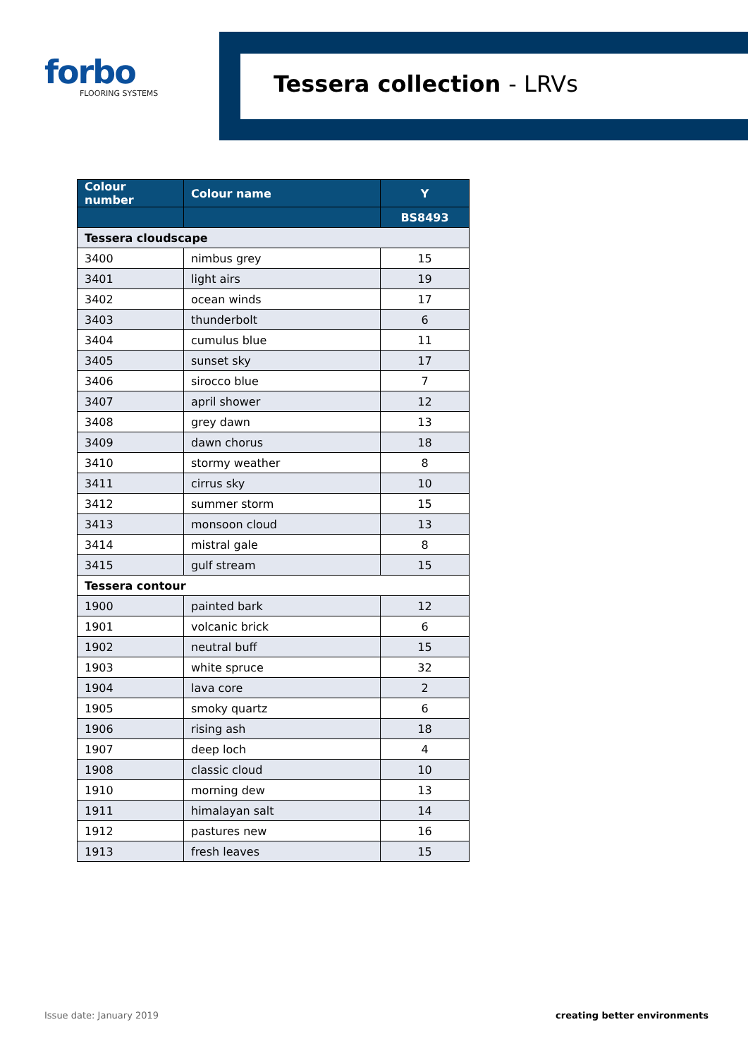forbo
FLOORING SYSTEMS
Tessera collection - LRVs
| Colour number | Colour name | Y |
| --- | --- | --- |
| | | BS8493 |
| Tessera cloudscape | | |
| 3400 | nimbus grey | 15 |
| 3401 | light airs | 19 |
| 3402 | ocean winds | 17 |
| 3403 | thunderbolt | 6 |
| 3404 | cumulus blue | 11 |
| 3405 | sunset sky | 17 |
| 3406 | sirocco blue | 7 |
| 3407 | april shower | 12 |
| 3408 | grey dawn | 13 |
| 3409 | dawn chorus | 18 |
| 3410 | stormy weather | 8 |
| 3411 | cirrus sky | 10 |
| 3412 | summer storm | 15 |
| 3413 | monsoon cloud | 13 |
| 3414 | mistral gale | 8 |
| 3415 | gulf stream | 15 |
| Tessera contour | | |
| 1900 | painted bark | 12 |
| 1901 | volcanic brick | 6 |
| 1902 | neutral buff | 15 |
| 1903 | white spruce | 32 |
| 1904 | lava core | 2 |
| 1905 | smoky quartz | 6 |
| 1906 | rising ash | 18 |
| 1907 | deep loch | 4 |
| 1908 | classic cloud | 10 |
| 1910 | morning dew | 13 |
| 1911 | himalayan salt | 14 |
| 1912 | pastures new | 16 |
| 1913 | fresh leaves | 15 |
Issue date: January 2019 creating better environments